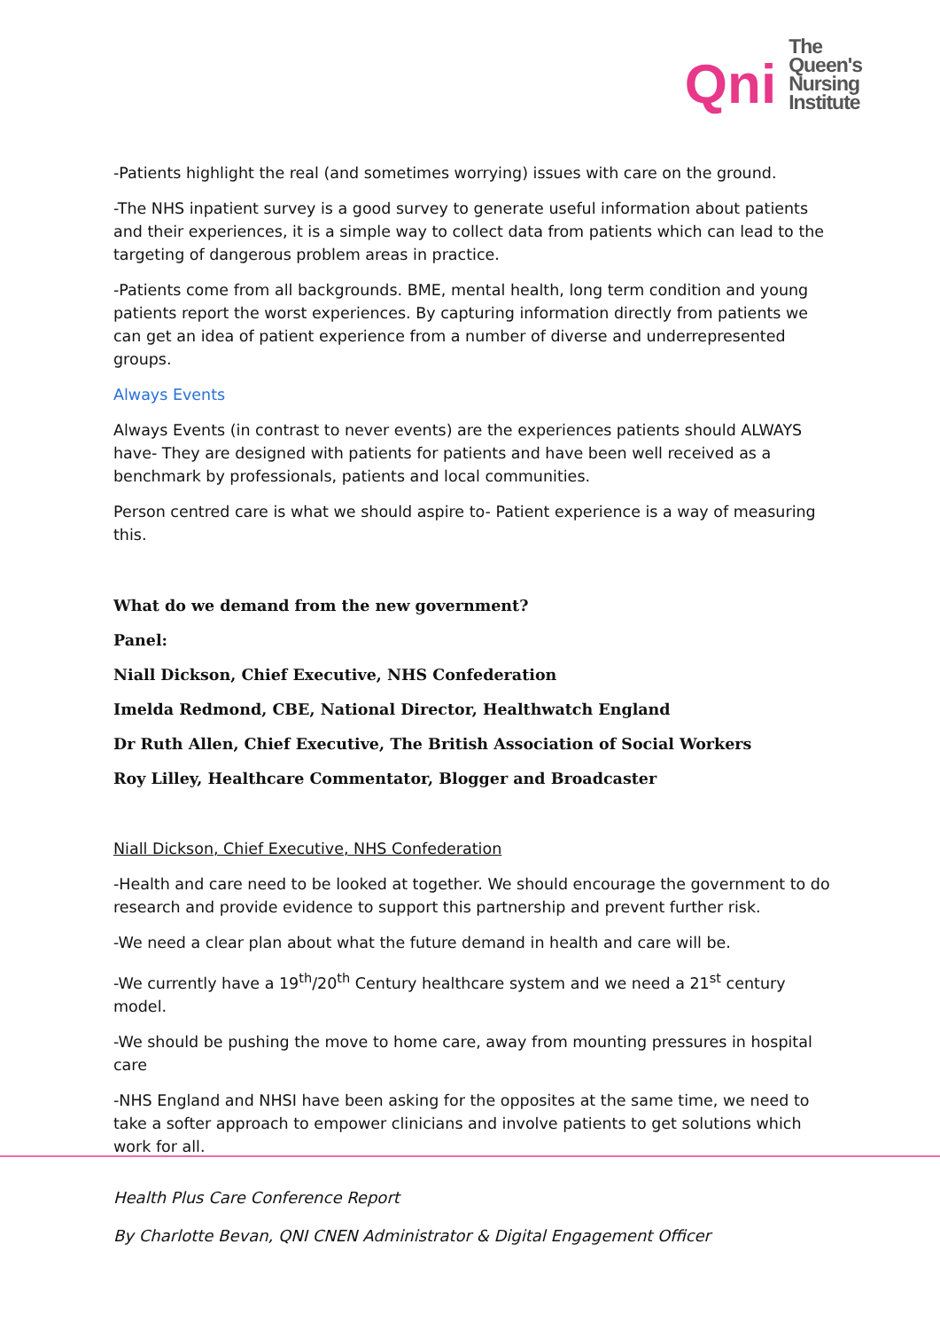Qni
The
Queen's
Nursing
Institute
-Patients highlight the real (and sometimes worrying) issues with care on the ground.
-The NHS inpatient survey is a good survey to generate useful information about patients and their experiences, it is a simple way to collect data from patients which can lead to the targeting of dangerous problem areas in practice.
-Patients come from all backgrounds. BME, mental health, long term condition and young patients report the worst experiences. By capturing information directly from patients we can get an idea of patient experience from a number of diverse and underrepresented groups.
Always Events
Always Events (in contrast to never events) are the experiences patients should ALWAYS have- They are designed with patients for patients and have been well received as a benchmark by professionals, patients and local communities.
Person centred care is what we should aspire to- Patient experience is a way of measuring this.
What do we demand from the new government?
Panel:
Niall Dickson, Chief Executive, NHS Confederation
Imelda Redmond, CBE, National Director, Healthwatch England
Dr Ruth Allen, Chief Executive, The British Association of Social Workers
Roy Lilley, Healthcare Commentator, Blogger and Broadcaster
Niall Dickson, Chief Executive, NHS Confederation
-Health and care need to be looked at together. We should encourage the government to do research and provide evidence to support this partnership and prevent further risk.
-We need a clear plan about what the future demand in health and care will be.
-We currently have a 19<sup>th</sup>/20<sup>th</sup> Century healthcare system and we need a 21<sup>st</sup> century model.
-We should be pushing the move to home care, away from mounting pressures in hospital care
-NHS England and NHSI have been asking for the opposites at the same time, we need to take a softer approach to empower clinicians and involve patients to get solutions which work for all.
Health Plus Care Conference Report
By Charlotte Bevan, QNI CNEN Administrator & Digital Engagement Officer